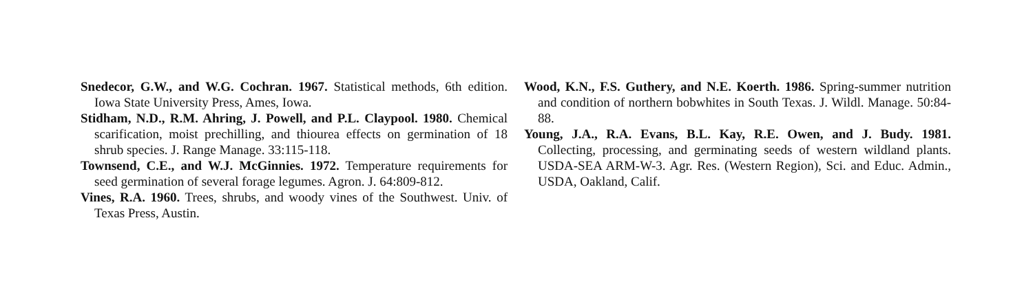Snedecor, G.W., and W.G. Cochran. 1967. Statistical methods, 6th edition. Iowa State University Press, Ames, Iowa.
Stidham, N.D., R.M. Ahring, J. Powell, and P.L. Claypool. 1980. Chemical scarification, moist prechilling, and thiourea effects on germination of 18 shrub species. J. Range Manage. 33:115-118.
Townsend, C.E., and W.J. McGinnies. 1972. Temperature requirements for seed germination of several forage legumes. Agron. J. 64:809-812.
Vines, R.A. 1960. Trees, shrubs, and woody vines of the Southwest. Univ. of Texas Press, Austin.
Wood, K.N., F.S. Guthery, and N.E. Koerth. 1986. Spring-summer nutrition and condition of northern bobwhites in South Texas. J. Wildl. Manage. 50:84-88.
Young, J.A., R.A. Evans, B.L. Kay, R.E. Owen, and J. Budy. 1981. Collecting, processing, and germinating seeds of western wildland plants. USDA-SEA ARM-W-3. Agr. Res. (Western Region), Sci. and Educ. Admin., USDA, Oakland, Calif.